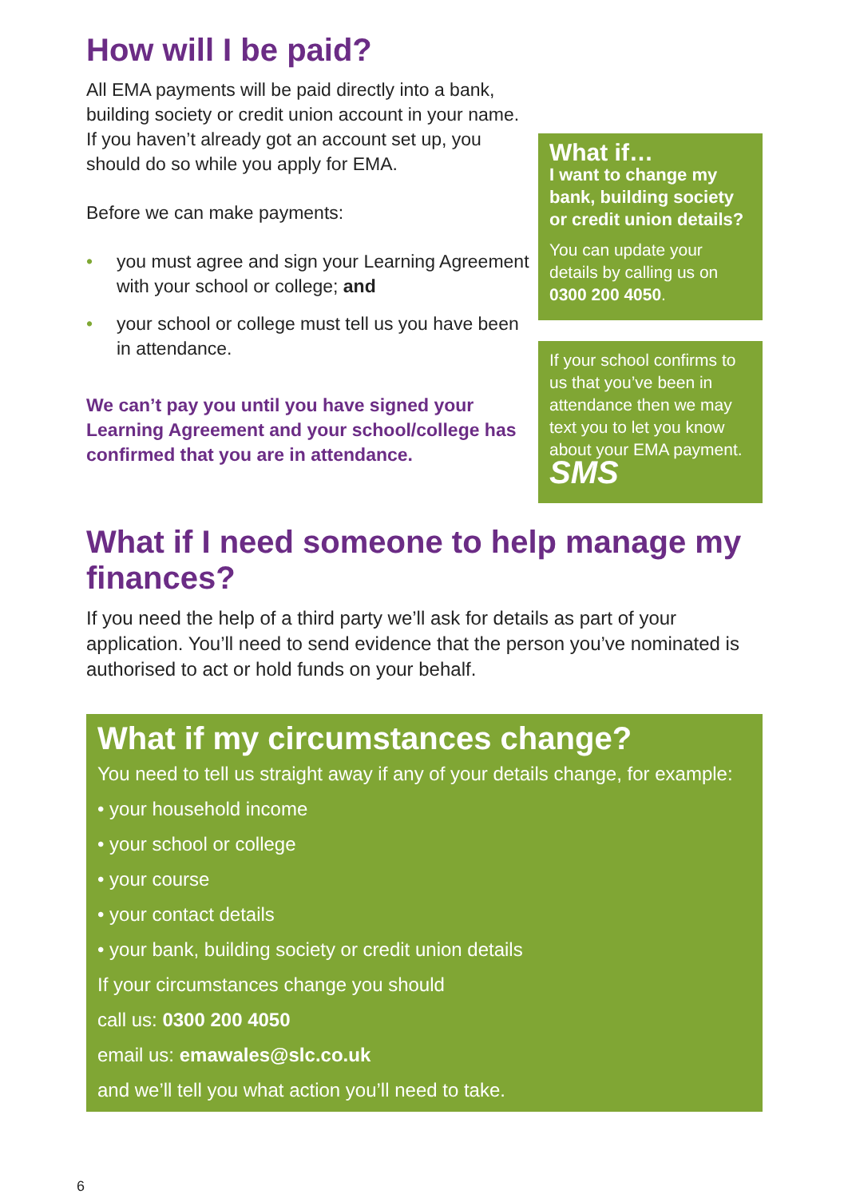How will I be paid?
All EMA payments will be paid directly into a bank, building society or credit union account in your name.
If you haven’t already got an account set up, you should do so while you apply for EMA.
Before we can make payments:
• you must agree and sign your Learning Agreement with your school or college; and
• your school or college must tell us you have been in attendance.
We can’t pay you until you have signed your Learning Agreement and your school/college has confirmed that you are in attendance.
What if…
I want to change my bank, building society or credit union details?
You can update your details by calling us on 0300 200 4050.
If your school confirms to us that you’ve been in attendance then we may text you to let you know about your EMA payment. SMS
What if I need someone to help manage my finances?
If you need the help of a third party we’ll ask for details as part of your application. You’ll need to send evidence that the person you’ve nominated is authorised to act or hold funds on your behalf.
What if my circumstances change?
You need to tell us straight away if any of your details change, for example:
• your household income
• your school or college
• your course
• your contact details
• your bank, building society or credit union details
If your circumstances change you should
call us: 0300 200 4050
email us: emawales@slc.co.uk
and we’ll tell you what action you’ll need to take.
6